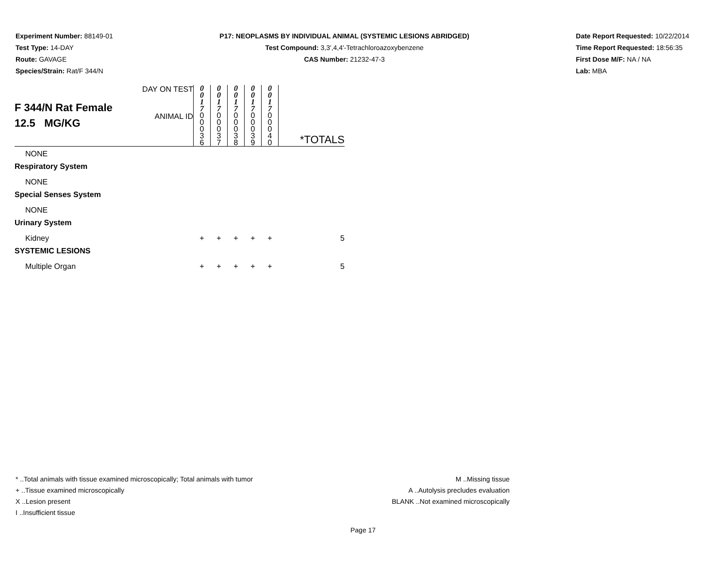Experiment Number: 88149-01
Test Type: 14-DAY
Route: GAVAGE
Species/Strain: Rat/F 344/N
P17: NEOPLASMS BY INDIVIDUAL ANIMAL (SYSTEMIC LESIONS ABRIDGED)
Test Compound: 3,3',4,4'-Tetrachloroazoxybenzene
CAS Number: 21232-47-3
Date Report Requested: 10/22/2014
Time Report Requested: 18:56:35
First Dose M/F: NA / NA
Lab: MBA
| F 344/N Rat Female 12.5 MG/KG | DAY ON TEST | 0 0 1 7 | 0 0 1 7 | 0 0 1 7 | 0 0 1 7 | 0 0 1 7 | |
| | ANIMAL ID | 0 0 0 3 6 | 0 0 0 3 7 | 0 0 0 3 8 | 0 0 0 3 9 | 0 0 0 4 0 | *TOTALS |
| NONE | | | | | | | |
| Respiratory System | | | | | | | |
| NONE | | | | | | | |
| Special Senses System | | | | | | | |
| NONE | | | | | | | |
| Urinary System | | | | | | | |
| Kidney | | + | + | + | + | + | 5 |
| SYSTEMIC LESIONS | | | | | | | |
| Multiple Organ | | + | + | + | + | + | 5 |
* ..Total animals with tissue examined microscopically; Total animals with tumor
+ ..Tissue examined microscopically
X ..Lesion present
I ..Insufficient tissue
M ..Missing tissue
A ..Autolysis precludes evaluation
BLANK ..Not examined microscopically
Page 17